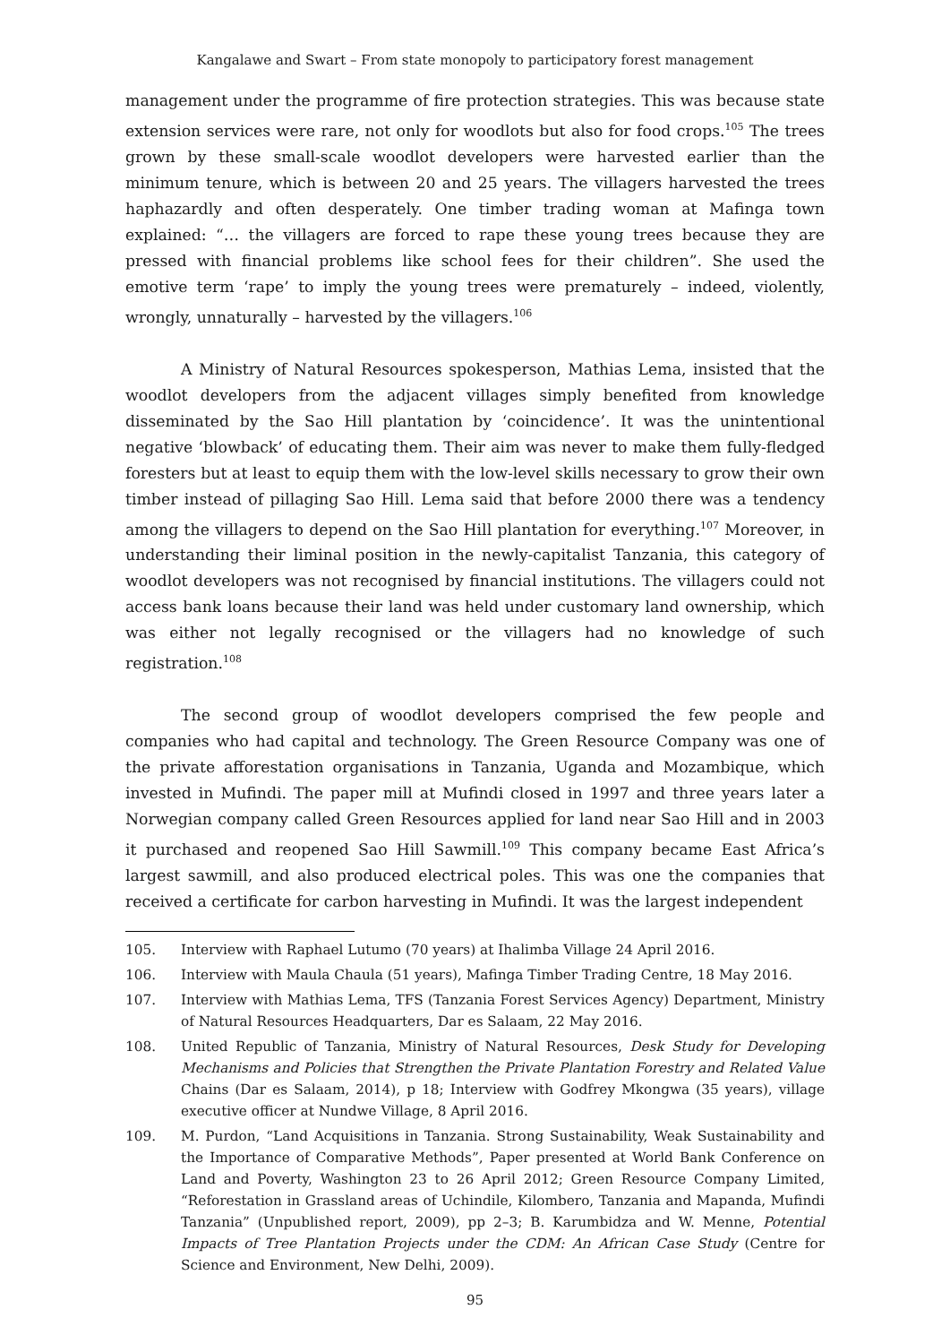Kangalawe and Swart – From state monopoly to participatory forest management
management under the programme of fire protection strategies. This was because state extension services were rare, not only for woodlots but also for food crops.<sup>105</sup> The trees grown by these small-scale woodlot developers were harvested earlier than the minimum tenure, which is between 20 and 25 years. The villagers harvested the trees haphazardly and often desperately. One timber trading woman at Mafinga town explained: “… the villagers are forced to rape these young trees because they are pressed with financial problems like school fees for their children”. She used the emotive term ‘rape’ to imply the young trees were prematurely – indeed, violently, wrongly, unnaturally – harvested by the villagers.<sup>106</sup>
A Ministry of Natural Resources spokesperson, Mathias Lema, insisted that the woodlot developers from the adjacent villages simply benefited from knowledge disseminated by the Sao Hill plantation by ‘coincidence’. It was the unintentional negative ‘blowback’ of educating them. Their aim was never to make them fully-fledged foresters but at least to equip them with the low-level skills necessary to grow their own timber instead of pillaging Sao Hill. Lema said that before 2000 there was a tendency among the villagers to depend on the Sao Hill plantation for everything.<sup>107</sup> Moreover, in understanding their liminal position in the newly-capitalist Tanzania, this category of woodlot developers was not recognised by financial institutions. The villagers could not access bank loans because their land was held under customary land ownership, which was either not legally recognised or the villagers had no knowledge of such registration.<sup>108</sup>
The second group of woodlot developers comprised the few people and companies who had capital and technology. The Green Resource Company was one of the private afforestation organisations in Tanzania, Uganda and Mozambique, which invested in Mufindi. The paper mill at Mufindi closed in 1997 and three years later a Norwegian company called Green Resources applied for land near Sao Hill and in 2003 it purchased and reopened Sao Hill Sawmill.<sup>109</sup> This company became East Africa’s largest sawmill, and also produced electrical poles. This was one the companies that received a certificate for carbon harvesting in Mufindi. It was the largest independent
105. Interview with Raphael Lutumo (70 years) at Ihalimba Village 24 April 2016.
106. Interview with Maula Chaula (51 years), Mafinga Timber Trading Centre, 18 May 2016.
107. Interview with Mathias Lema, TFS (Tanzania Forest Services Agency) Department, Ministry of Natural Resources Headquarters, Dar es Salaam, 22 May 2016.
108. United Republic of Tanzania, Ministry of Natural Resources, Desk Study for Developing Mechanisms and Policies that Strengthen the Private Plantation Forestry and Related Value Chains (Dar es Salaam, 2014), p 18; Interview with Godfrey Mkongwa (35 years), village executive officer at Nundwe Village, 8 April 2016.
109. M. Purdon, “Land Acquisitions in Tanzania. Strong Sustainability, Weak Sustainability and the Importance of Comparative Methods”, Paper presented at World Bank Conference on Land and Poverty, Washington 23 to 26 April 2012; Green Resource Company Limited, “Reforestation in Grassland areas of Uchindile, Kilombero, Tanzania and Mapanda, Mufindi Tanzania” (Unpublished report, 2009), pp 2–3; B. Karumbidza and W. Menne, Potential Impacts of Tree Plantation Projects under the CDM: An African Case Study (Centre for Science and Environment, New Delhi, 2009).
95